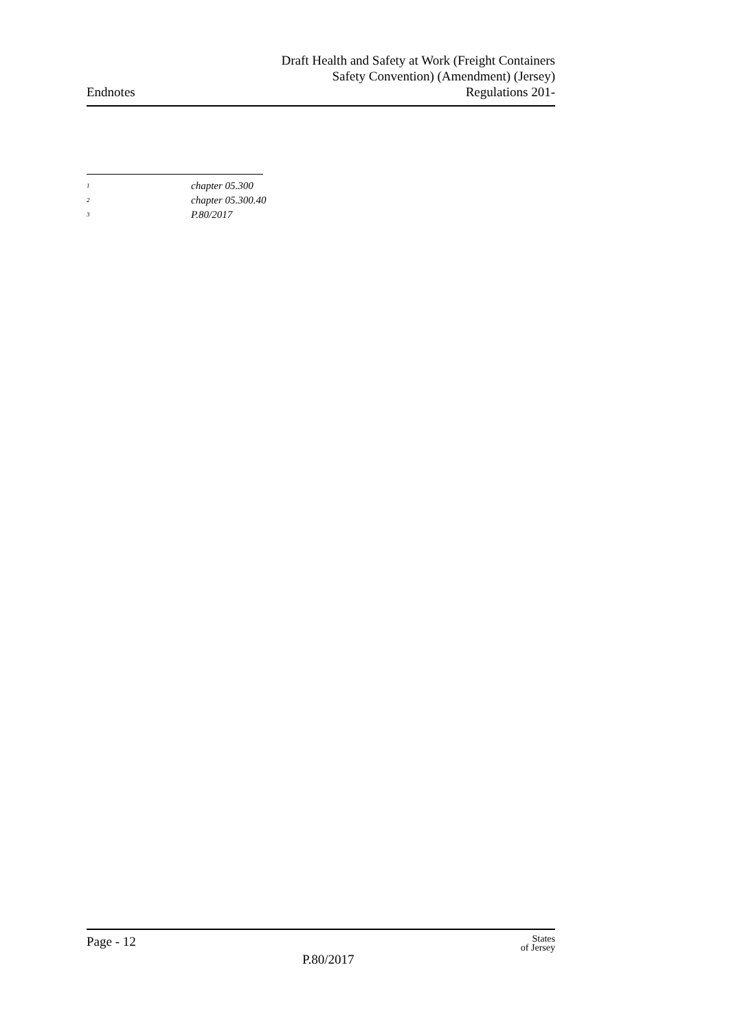Endnotes
Draft Health and Safety at Work (Freight Containers
Safety Convention) (Amendment) (Jersey)
Regulations 201-
<sup>1</sup> chapter 05.300
<sup>2</sup> chapter 05.300.40
<sup>3</sup> P.80/2017
Page - 12
P.80/2017
States
of Jersey